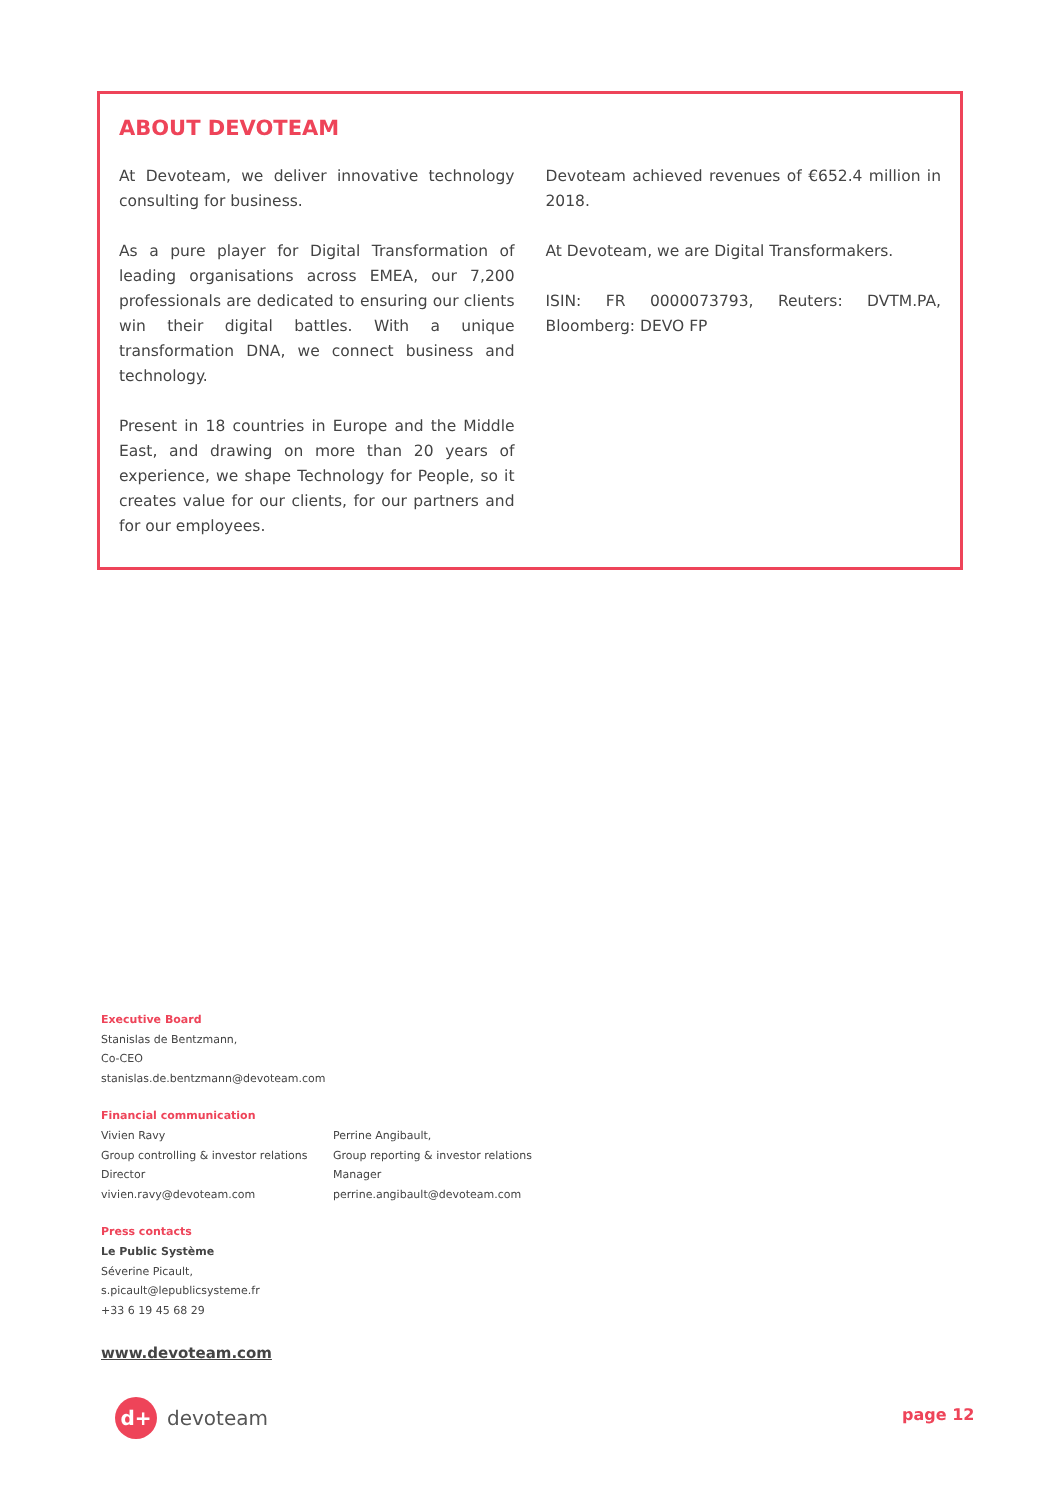ABOUT DEVOTEAM
At Devoteam, we deliver innovative technology consulting for business.
As a pure player for Digital Transformation of leading organisations across EMEA, our 7,200 professionals are dedicated to ensuring our clients win their digital battles. With a unique transformation DNA, we connect business and technology.
Present in 18 countries in Europe and the Middle East, and drawing on more than 20 years of experience, we shape Technology for People, so it creates value for our clients, for our partners and for our employees.
Devoteam achieved revenues of €652.4 million in 2018.
At Devoteam, we are Digital Transformakers.
ISIN: FR 0000073793, Reuters: DVTM.PA, Bloomberg: DEVO FP
Executive Board
Stanislas de Bentzmann,
Co-CEO
stanislas.de.bentzmann@devoteam.com
Financial communication
Vivien Ravy
Group controlling & investor relations
Director
vivien.ravy@devoteam.com
Perrine Angibault,
Group reporting & investor relations
Manager
perrine.angibault@devoteam.com
Press contacts
Le Public Système
Séverine Picault,
s.picault@lepublicsysteme.fr
+33 6 19 45 68 29
www.devoteam.com
d+
devoteam
page 12